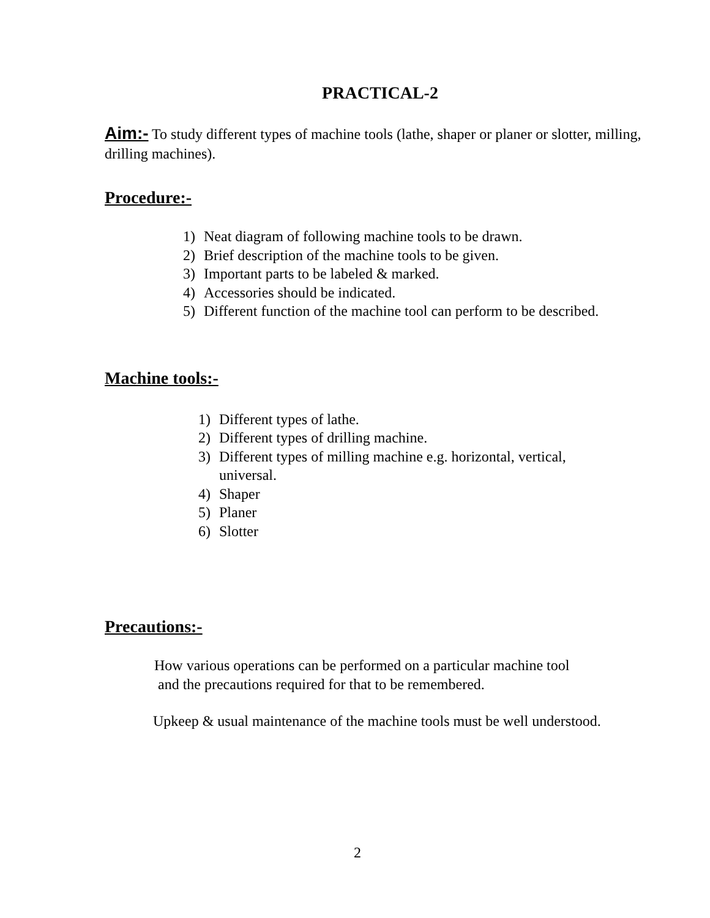PRACTICAL-2
Aim:- To study different types of machine tools (lathe, shaper or planer or slotter, milling, drilling machines).
Procedure:-
1) Neat diagram of following machine tools to be drawn.
2) Brief description of the machine tools to be given.
3) Important parts to be labeled & marked.
4) Accessories should be indicated.
5) Different function of the machine tool can perform to be described.
Machine tools:-
1) Different types of lathe.
2) Different types of drilling machine.
3) Different types of milling machine e.g. horizontal, vertical, universal.
4) Shaper
5) Planer
6) Slotter
Precautions:-
How various operations can be performed on a particular machine tool
and the precautions required for that to be remembered.
Upkeep & usual maintenance of the machine tools must be well understood.
2